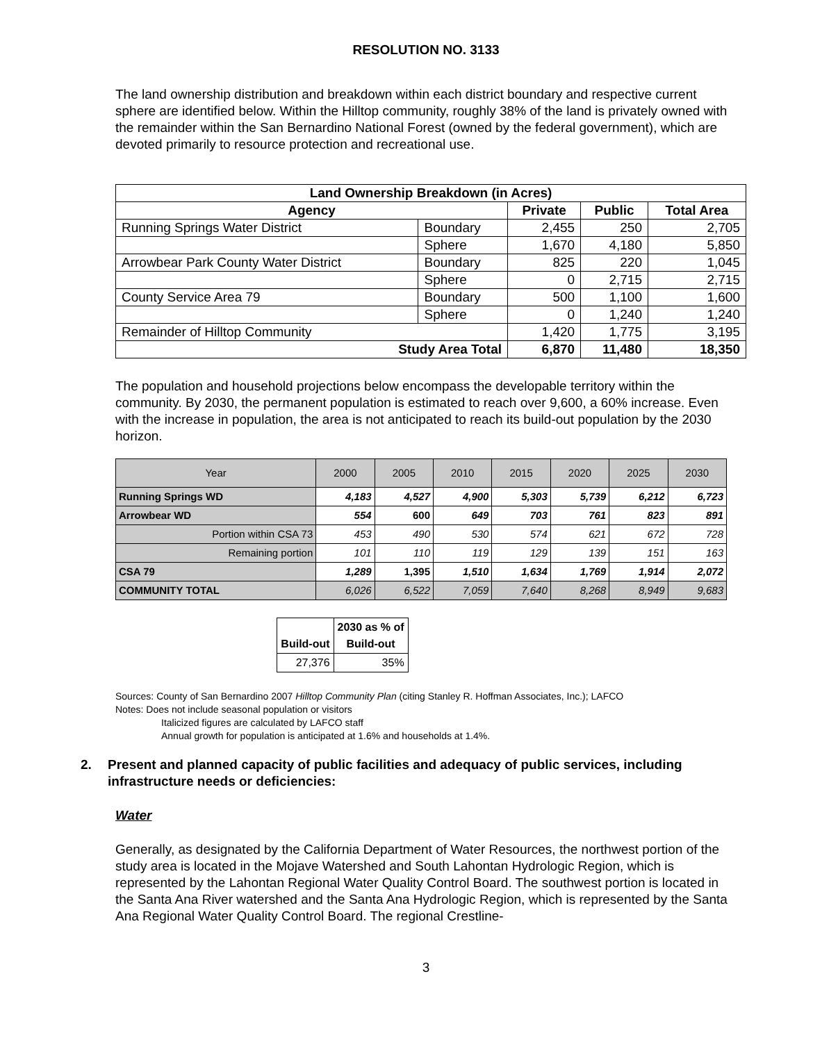RESOLUTION NO. 3133
The land ownership distribution and breakdown within each district boundary and respective current sphere are identified below. Within the Hilltop community, roughly 38% of the land is privately owned with the remainder within the San Bernardino National Forest (owned by the federal government), which are devoted primarily to resource protection and recreational use.
| Land Ownership Breakdown (in Acres) | | | | |
| --- | --- | --- | --- | --- |
| Agency | | Private | Public | Total Area |
| Running Springs Water District | Boundary | 2,455 | 250 | 2,705 |
| | Sphere | 1,670 | 4,180 | 5,850 |
| Arrowbear Park County Water District | Boundary | 825 | 220 | 1,045 |
| | Sphere | 0 | 2,715 | 2,715 |
| County Service Area 79 | Boundary | 500 | 1,100 | 1,600 |
| | Sphere | 0 | 1,240 | 1,240 |
| Remainder of Hilltop Community | | 1,420 | 1,775 | 3,195 |
| Study Area Total | | 6,870 | 11,480 | 18,350 |
The population and household projections below encompass the developable territory within the community. By 2030, the permanent population is estimated to reach over 9,600, a 60% increase. Even with the increase in population, the area is not anticipated to reach its build-out population by the 2030 horizon.
| Year | 2000 | 2005 | 2010 | 2015 | 2020 | 2025 | 2030 |
| --- | --- | --- | --- | --- | --- | --- | --- |
| Running Springs WD | 4,183 | 4,527 | 4,900 | 5,303 | 5,739 | 6,212 | 6,723 |
| Arrowbear WD | 554 | 600 | 649 | 703 | 761 | 823 | 891 |
| Portion within CSA 73 | 453 | 490 | 530 | 574 | 621 | 672 | 728 |
| Remaining portion | 101 | 110 | 119 | 129 | 139 | 151 | 163 |
| CSA 79 | 1,289 | 1,395 | 1,510 | 1,634 | 1,769 | 1,914 | 2,072 |
| COMMUNITY TOTAL | 6,026 | 6,522 | 7,059 | 7,640 | 8,268 | 8,949 | 9,683 |
| Build-out | 2030 as % of Build-out |
| --- | --- |
| 27,376 | 35% |
Sources: County of San Bernardino 2007 Hilltop Community Plan (citing Stanley R. Hoffman Associates, Inc.); LAFCO
Notes: Does not include seasonal population or visitors
Italicized figures are calculated by LAFCO staff
Annual growth for population is anticipated at 1.6% and households at 1.4%.
2. Present and planned capacity of public facilities and adequacy of public services, including infrastructure needs or deficiencies:
Water
Generally, as designated by the California Department of Water Resources, the northwest portion of the study area is located in the Mojave Watershed and South Lahontan Hydrologic Region, which is represented by the Lahontan Regional Water Quality Control Board. The southwest portion is located in the Santa Ana River watershed and the Santa Ana Hydrologic Region, which is represented by the Santa Ana Regional Water Quality Control Board. The regional Crestline-
3